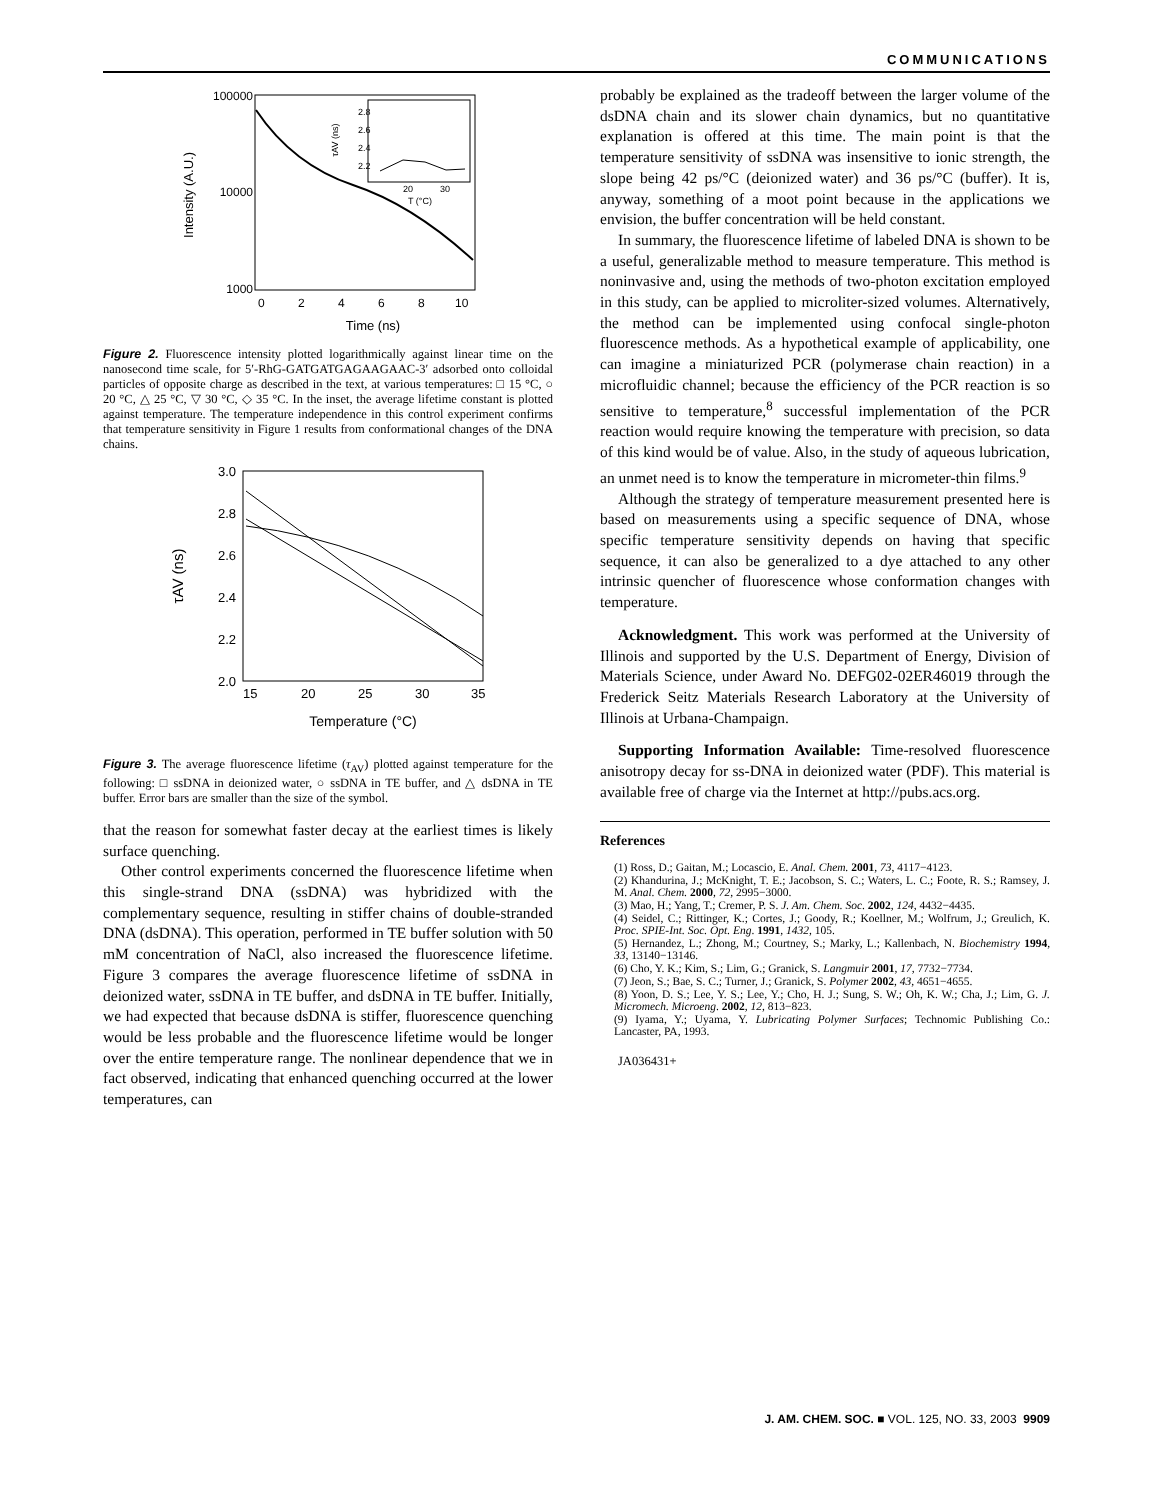COMMUNICATIONS
100000
10000
1000
0
2
4
6
8
10
Time (ns)
Intensity (A.U.)
2.8
2.6
2.4
2.2
20
30
T (°C)
τAV (ns)
Figure 2. Fluorescence intensity plotted logarithmically against linear time on the nanosecond time scale, for 5′-RhG-GATGATGAGAAGAAC-3′ adsorbed onto colloidal particles of opposite charge as described in the text, at various temperatures: □ 15 °C, ○ 20 °C, △ 25 °C, ▽ 30 °C, ◇ 35 °C. In the inset, the average lifetime constant is plotted against temperature. The temperature independence in this control experiment confirms that temperature sensitivity in Figure 1 results from conformational changes of the DNA chains.
3.0
2.8
2.6
2.4
2.2
2.0
15
20
25
30
35
Temperature (°C)
τAV (ns)
Figure 3. The average fluorescence lifetime (τ<sub>AV</sub>) plotted against temperature for the following: □ ssDNA in deionized water, ○ ssDNA in TE buffer, and △ dsDNA in TE buffer. Error bars are smaller than the size of the symbol.
that the reason for somewhat faster decay at the earliest times is likely surface quenching.
Other control experiments concerned the fluorescence lifetime when this single-strand DNA (ssDNA) was hybridized with the complementary sequence, resulting in stiffer chains of double-stranded DNA (dsDNA). This operation, performed in TE buffer solution with 50 mM concentration of NaCl, also increased the fluorescence lifetime. Figure 3 compares the average fluorescence lifetime of ssDNA in deionized water, ssDNA in TE buffer, and dsDNA in TE buffer. Initially, we had expected that because dsDNA is stiffer, fluorescence quenching would be less probable and the fluorescence lifetime would be longer over the entire temperature range. The nonlinear dependence that we in fact observed, indicating that enhanced quenching occurred at the lower temperatures, can
probably be explained as the tradeoff between the larger volume of the dsDNA chain and its slower chain dynamics, but no quantitative explanation is offered at this time. The main point is that the temperature sensitivity of ssDNA was insensitive to ionic strength, the slope being 42 ps/°C (deionized water) and 36 ps/°C (buffer). It is, anyway, something of a moot point because in the applications we envision, the buffer concentration will be held constant.
In summary, the fluorescence lifetime of labeled DNA is shown to be a useful, generalizable method to measure temperature. This method is noninvasive and, using the methods of two-photon excitation employed in this study, can be applied to microliter-sized volumes. Alternatively, the method can be implemented using confocal single-photon fluorescence methods. As a hypothetical example of applicability, one can imagine a miniaturized PCR (polymerase chain reaction) in a microfluidic channel; because the efficiency of the PCR reaction is so sensitive to temperature,<sup>8</sup> successful implementation of the PCR reaction would require knowing the temperature with precision, so data of this kind would be of value. Also, in the study of aqueous lubrication, an unmet need is to know the temperature in micrometer-thin films.<sup>9</sup>
Although the strategy of temperature measurement presented here is based on measurements using a specific sequence of DNA, whose specific temperature sensitivity depends on having that specific sequence, it can also be generalized to a dye attached to any other intrinsic quencher of fluorescence whose conformation changes with temperature.
Acknowledgment. This work was performed at the University of Illinois and supported by the U.S. Department of Energy, Division of Materials Science, under Award No. DEFG02-02ER46019 through the Frederick Seitz Materials Research Laboratory at the University of Illinois at Urbana-Champaign.
Supporting Information Available: Time-resolved fluorescence anisotropy decay for ss-DNA in deionized water (PDF). This material is available free of charge via the Internet at http://pubs.acs.org.
References
(1) Ross, D.; Gaitan, M.; Locascio, E. Anal. Chem. 2001, 73, 4117−4123.
(2) Khandurina, J.; McKnight, T. E.; Jacobson, S. C.; Waters, L. C.; Foote, R. S.; Ramsey, J. M. Anal. Chem. 2000, 72, 2995−3000.
(3) Mao, H.; Yang, T.; Cremer, P. S. J. Am. Chem. Soc. 2002, 124, 4432−4435.
(4) Seidel, C.; Rittinger, K.; Cortes, J.; Goody, R.; Koellner, M.; Wolfrum, J.; Greulich, K. Proc. SPIE-Int. Soc. Opt. Eng. 1991, 1432, 105.
(5) Hernandez, L.; Zhong, M.; Courtney, S.; Marky, L.; Kallenbach, N. Biochemistry 1994, 33, 13140−13146.
(6) Cho, Y. K.; Kim, S.; Lim, G.; Granick, S. Langmuir 2001, 17, 7732−7734.
(7) Jeon, S.; Bae, S. C.; Turner, J.; Granick, S. Polymer 2002, 43, 4651−4655.
(8) Yoon, D. S.; Lee, Y. S.; Lee, Y.; Cho, H. J.; Sung, S. W.; Oh, K. W.; Cha, J.; Lim, G. J. Micromech. Microeng. 2002, 12, 813−823.
(9) Iyama, Y.; Uyama, Y. Lubricating Polymer Surfaces; Technomic Publishing Co.: Lancaster, PA, 1993.
JA036431+
J. AM. CHEM. SOC. ■ VOL. 125, NO. 33, 2003 9909